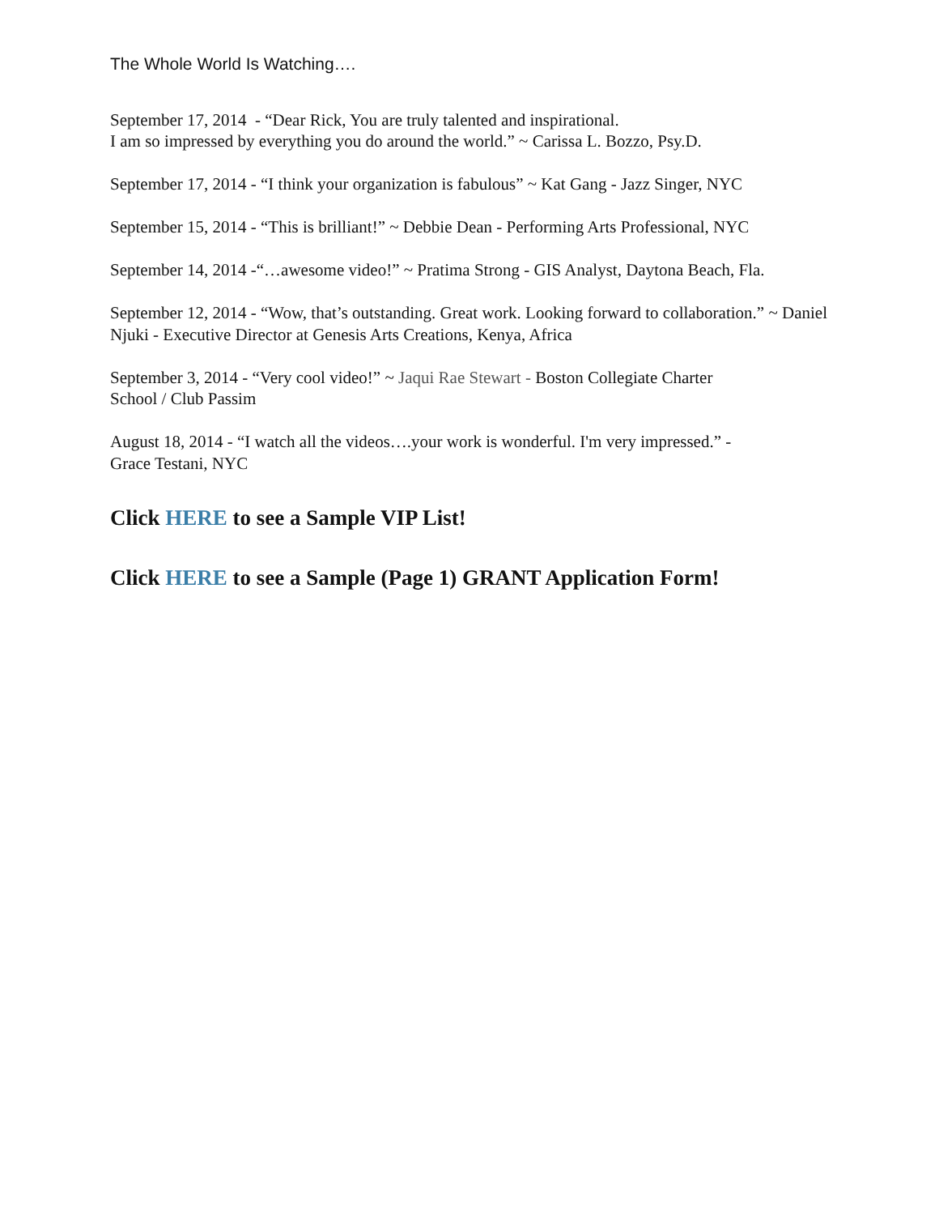The Whole World Is Watching….
September 17, 2014 - “Dear Rick, You are truly talented and inspirational.
I am so impressed by everything you do around the world.” ~ Carissa L. Bozzo, Psy.D.
September 17, 2014 - “I think your organization is fabulous” ~ Kat Gang - Jazz Singer, NYC
September 15, 2014 - “This is brilliant!” ~ Debbie Dean - Performing Arts Professional, NYC
September 14, 2014 -“…awesome video!” ~ Pratima Strong - GIS Analyst, Daytona Beach, Fla.
September 12, 2014 - “Wow, that’s outstanding. Great work. Looking forward to collaboration.” ~ Daniel Njuki - Executive Director at Genesis Arts Creations, Kenya, Africa
September 3, 2014 - “Very cool video!” ~ Jaqui Rae Stewart - Boston Collegiate Charter
School / Club Passim
August 18, 2014 - “I watch all the videos….your work is wonderful. I'm very impressed.” -
Grace Testani, NYC
Click HERE to see a Sample VIP List!
Click HERE to see a Sample (Page 1) GRANT Application Form!